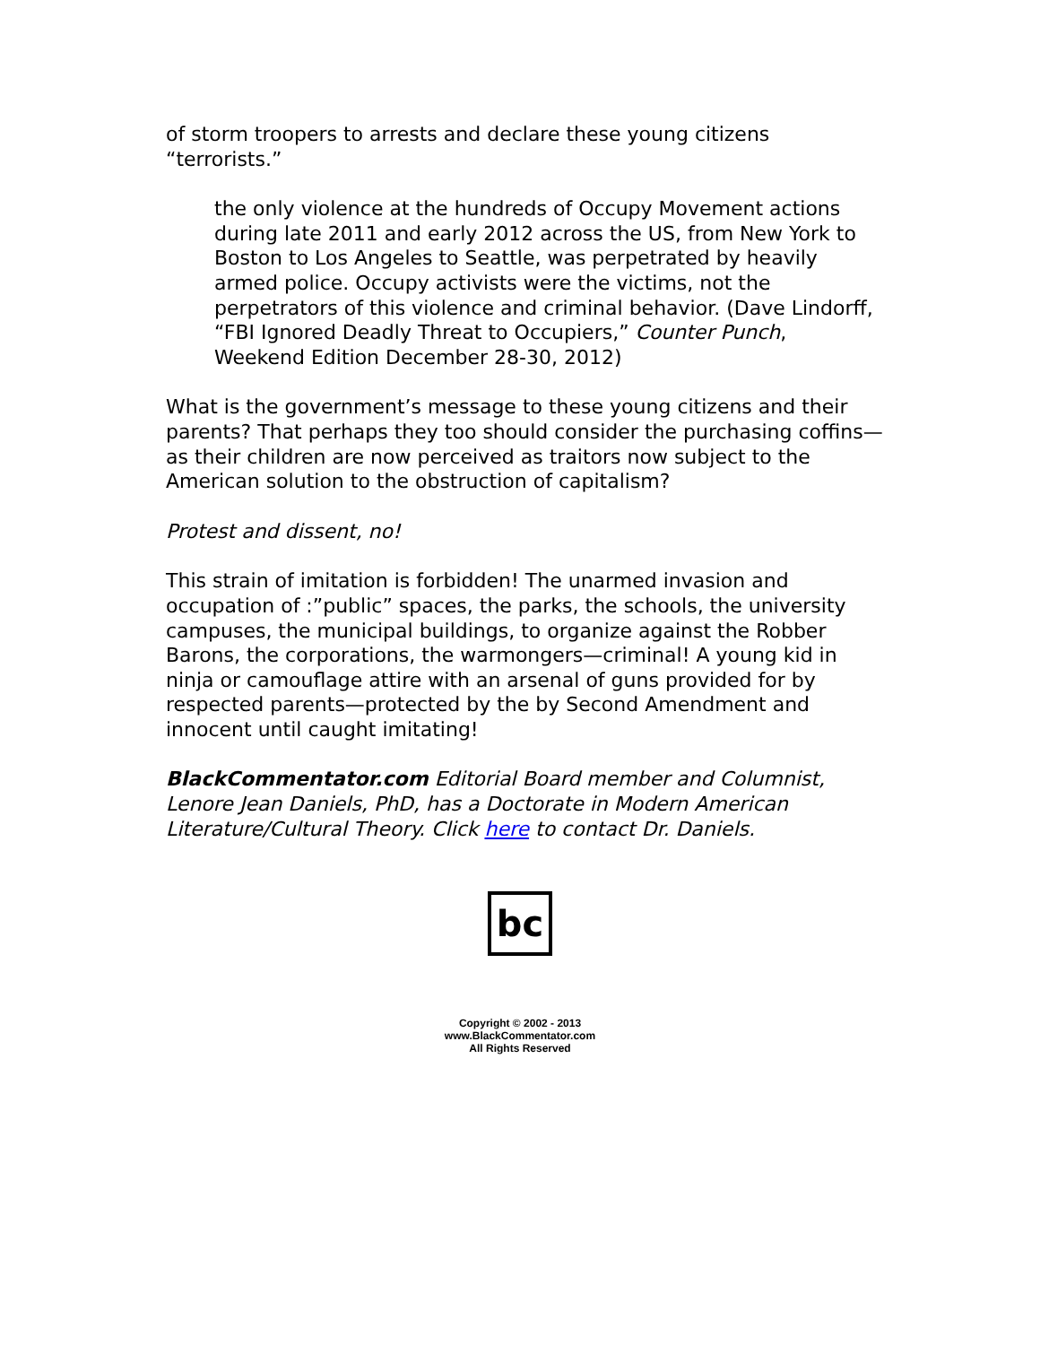of storm troopers to arrests and declare these young citizens “terrorists.”
the only violence at the hundreds of Occupy Movement actions during late 2011 and early 2012 across the US, from New York to Boston to Los Angeles to Seattle, was perpetrated by heavily armed police. Occupy activists were the victims, not the perpetrators of this violence and criminal behavior. (Dave Lindorff, “FBI Ignored Deadly Threat to Occupiers,” Counter Punch, Weekend Edition December 28-30, 2012)
What is the government’s message to these young citizens and their parents? That perhaps they too should consider the purchasing coffins—as their children are now perceived as traitors now subject to the American solution to the obstruction of capitalism?
Protest and dissent, no!
This strain of imitation is forbidden! The unarmed invasion and occupation of :”public” spaces, the parks, the schools, the university campuses, the municipal buildings, to organize against the Robber Barons, the corporations, the warmongers—criminal! A young kid in ninja or camouflage attire with an arsenal of guns provided for by respected parents—protected by the by Second Amendment and innocent until caught imitating!
BlackCommentator.com Editorial Board member and Columnist, Lenore Jean Daniels, PhD, has a Doctorate in Modern American Literature/Cultural Theory. Click here to contact Dr. Daniels.
bc
Copyright © 2002 - 2013
www.BlackCommentator.com
All Rights Reserved